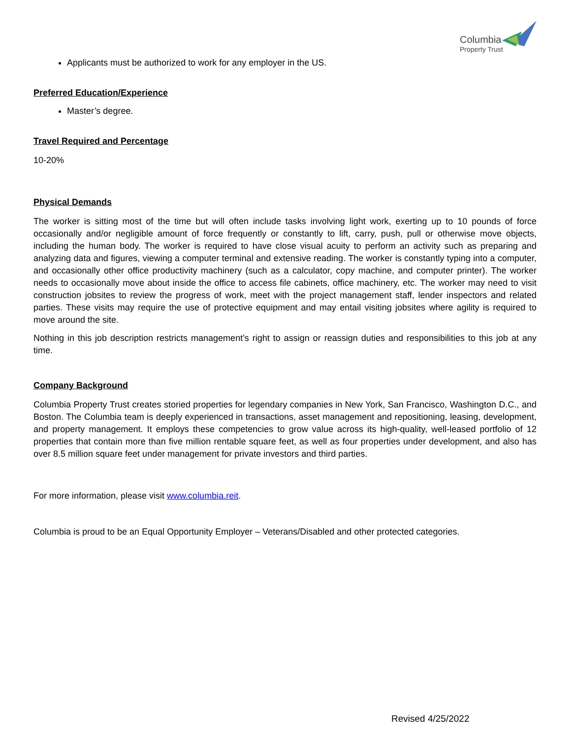Columbia
Property Trust
Applicants must be authorized to work for any employer in the US.
Preferred Education/Experience
Master’s degree.
Travel Required and Percentage
10-20%
Physical Demands
The worker is sitting most of the time but will often include tasks involving light work, exerting up to 10 pounds of force occasionally and/or negligible amount of force frequently or constantly to lift, carry, push, pull or otherwise move objects, including the human body. The worker is required to have close visual acuity to perform an activity such as preparing and analyzing data and figures, viewing a computer terminal and extensive reading. The worker is constantly typing into a computer, and occasionally other office productivity machinery (such as a calculator, copy machine, and computer printer). The worker needs to occasionally move about inside the office to access file cabinets, office machinery, etc. The worker may need to visit construction jobsites to review the progress of work, meet with the project management staff, lender inspectors and related parties. These visits may require the use of protective equipment and may entail visiting jobsites where agility is required to move around the site.
Nothing in this job description restricts management’s right to assign or reassign duties and responsibilities to this job at any time.
Company Background
Columbia Property Trust creates storied properties for legendary companies in New York, San Francisco, Washington D.C., and Boston. The Columbia team is deeply experienced in transactions, asset management and repositioning, leasing, development, and property management. It employs these competencies to grow value across its high-quality, well-leased portfolio of 12 properties that contain more than five million rentable square feet, as well as four properties under development, and also has over 8.5 million square feet under management for private investors and third parties.
For more information, please visit www.columbia.reit.
Columbia is proud to be an Equal Opportunity Employer – Veterans/Disabled and other protected categories.
Revised 4/25/2022